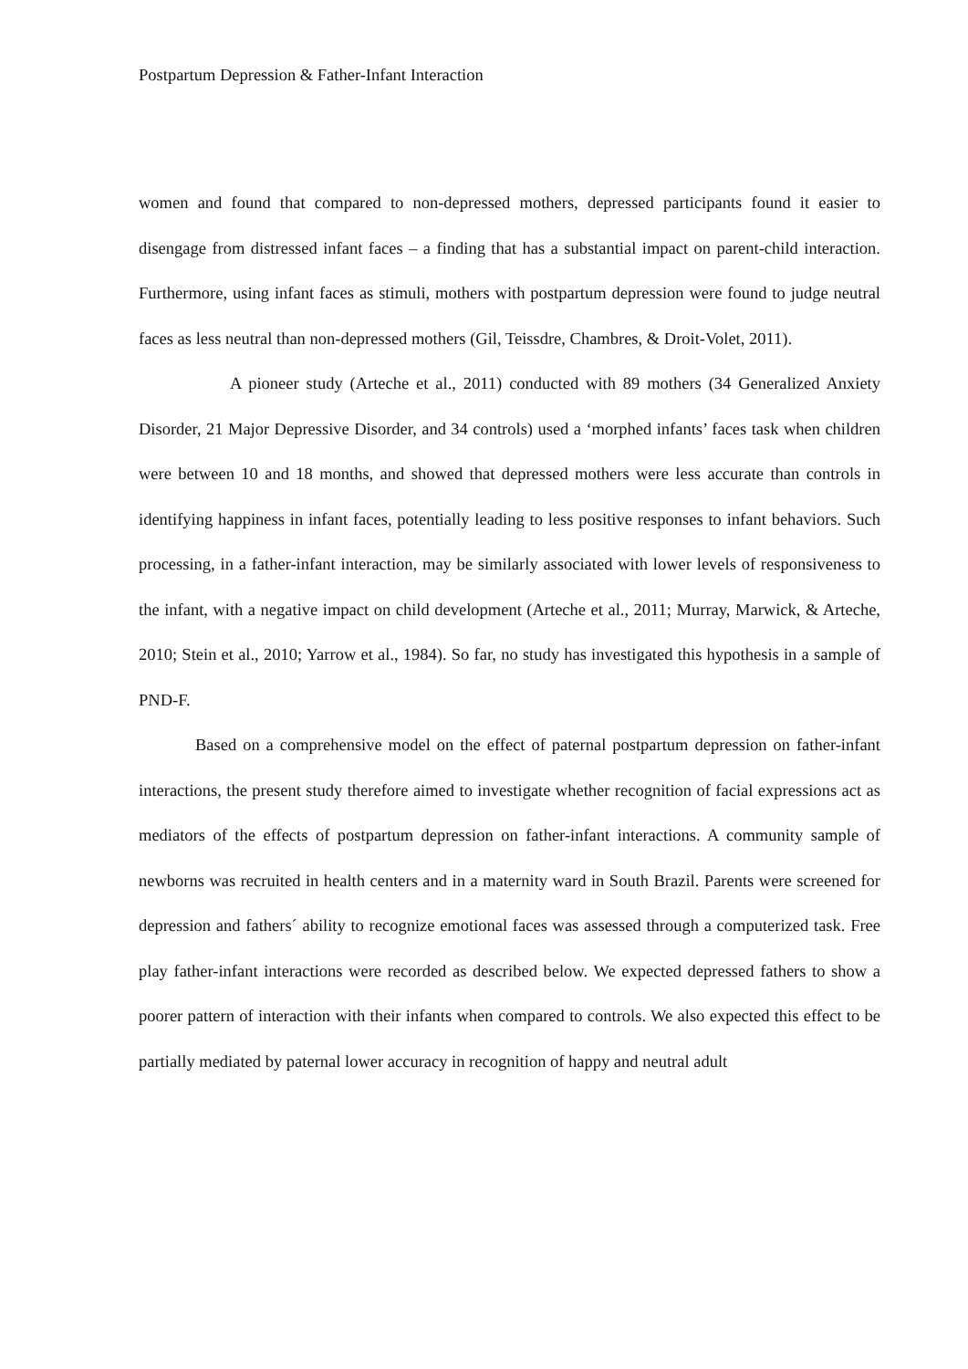Postpartum Depression & Father-Infant Interaction
women and found that compared to non-depressed mothers, depressed participants found it easier to disengage from distressed infant faces – a finding that has a substantial impact on parent-child interaction. Furthermore, using infant faces as stimuli, mothers with postpartum depression were found to judge neutral faces as less neutral than non-depressed mothers (Gil, Teissdre, Chambres, & Droit-Volet, 2011).
A pioneer study (Arteche et al., 2011) conducted with 89 mothers (34 Generalized Anxiety Disorder, 21 Major Depressive Disorder, and 34 controls) used a ‘morphed infants’ faces task when children were between 10 and 18 months, and showed that depressed mothers were less accurate than controls in identifying happiness in infant faces, potentially leading to less positive responses to infant behaviors. Such processing, in a father-infant interaction, may be similarly associated with lower levels of responsiveness to the infant, with a negative impact on child development (Arteche et al., 2011; Murray, Marwick, & Arteche, 2010; Stein et al., 2010; Yarrow et al., 1984). So far, no study has investigated this hypothesis in a sample of PND-F.
Based on a comprehensive model on the effect of paternal postpartum depression on father-infant interactions, the present study therefore aimed to investigate whether recognition of facial expressions act as mediators of the effects of postpartum depression on father-infant interactions. A community sample of newborns was recruited in health centers and in a maternity ward in South Brazil. Parents were screened for depression and fathers´ ability to recognize emotional faces was assessed through a computerized task. Free play father-infant interactions were recorded as described below. We expected depressed fathers to show a poorer pattern of interaction with their infants when compared to controls. We also expected this effect to be partially mediated by paternal lower accuracy in recognition of happy and neutral adult